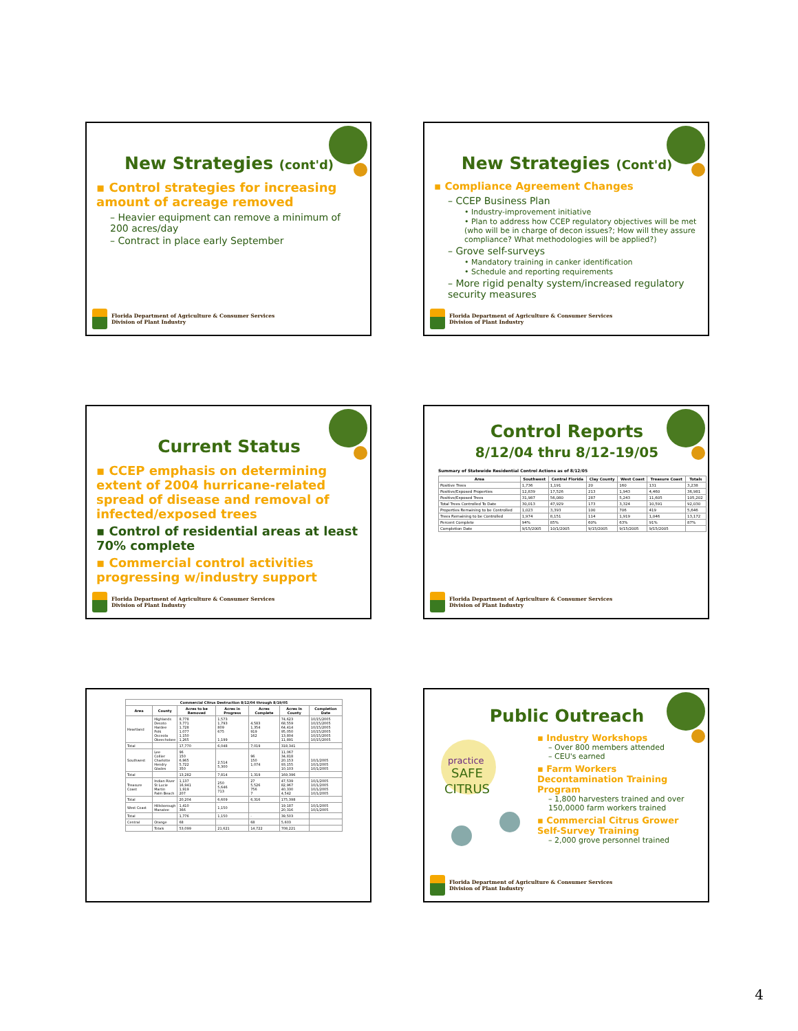New Strategies (cont'd)
▪ Control strategies for increasing amount of acreage removed
– Heavier equipment can remove a minimum of 200 acres/day
– Contract in place early September
Florida Department of Agriculture & Consumer Services
Division of Plant Industry
New Strategies (Cont'd)
▪ Compliance Agreement Changes
– CCEP Business Plan
• Industry-improvement initiative
• Plan to address how CCEP regulatory objectives will be met (who will be in charge of decon issues?; How will they assure compliance? What methodologies will be applied?)
– Grove self-surveys
• Mandatory training in canker identification
• Schedule and reporting requirements
– More rigid penalty system/increased regulatory security measures
Florida Department of Agriculture & Consumer Services
Division of Plant Industry
Current Status
▪ CCEP emphasis on determining extent of 2004 hurricane-related spread of disease and removal of infected/exposed trees
▪ Control of residential areas at least 70% complete
▪ Commercial control activities progressing w/industry support
Florida Department of Agriculture & Consumer Services
Division of Plant Industry
Control Reports
8/12/04 thru 8/12-19/05
Summary of Statewide Residential Control Actions as of 8/12/05
| Area | Southwest | Central Florida | Clay County | West Coast | Treasure Coast | Totals |
| --- | --- | --- | --- | --- | --- | --- |
| Positive Trees | 1,736 | 1,191 | 20 | 160 | 131 | 3,238 |
| Positive/Exposed Properties | 12,839 | 17,526 | 213 | 1,943 | 4,460 | 36,981 |
| Positive/Exposed Trees | 31,987 | 56,080 | 287 | 5,243 | 11,605 | 105,202 |
| Total Trees Controlled To Date | 30,013 | 47,929 | 173 | 3,324 | 10,591 | 92,030 |
| Properties Remaining to be Controlled | 1,023 | 3,393 | 100 | 706 | 419 | 5,646 |
| Trees Remaining to be Controlled | 1,974 | 8,151 | 114 | 1,919 | 1,046 | 13,172 |
| Percent Complete | 94% | 85% | 60% | 63% | 91% | 87% |
| Completion Date | 9/15/2005 | 10/1/2005 | 9/15/2005 | 9/15/2005 | 9/15/2005 | |
Florida Department of Agriculture & Consumer Services
Division of Plant Industry
| Commercial Citrus Destruction 8/12/04 through 8/19/05 | | | | | | |
| --- | --- | --- | --- | --- | --- | --- |
| Area | County | Acres to be Removed | Acres in Progress | Acres Complete | Acres In County | Completion Date |
| Heartland | Highlands Desoto Hardee Polk Osceola Okeechobee | 8,778 3,771 1,728 1,077 1,150 1,265 | 1,573 1,793 809 675 1,199 | 4,583 1,354 919 162 | 74,623 68,559 64,414 95,050 13,804 11,891 | 10/15/2005 10/15/2005 10/15/2005 10/15/2005 10/15/2005 10/15/2005 |
| Total | | 17,770 | 6,048 | 7,019 | 318,341 | |
| Southwest | Lee Collier Charlotte Hendry Glades | 96 150 6,965 5,722 350 | 2,514 5,300 | 96 150 1,074 | 11,067 34,818 20,153 93,155 10,103 | 10/1/2005 10/1/2005 10/1/2005 |
| Total | | 13,282 | 7,814 | 1,319 | 169,396 | |
| Treasure Coast | Indian River St Lucie Martin Palm Beach | 1,137 16,941 1,919 207 | 250 5,646 713 | 27 5,526 756 7 | 47,539 82,967 40,330 4,542 | 10/1/2005 10/1/2005 10/1/2005 10/1/2005 |
| Total | | 20,204 | 6,609 | 6,316 | 175,398 | |
| West Coast | Hillsborough Manatee | 1,410 366 | 1,150 | | 19,187 20,316 | 10/1/2005 10/1/2005 |
| Total | | 1,776 | 1,150 | - | 39,503 | |
| Central | Orange | 68 | | 68 | 5,603 | |
| | Totals | 53,099 | 21,621 | 14,722 | 708,221 | |
Public Outreach
practice
SAFE
CITRUS
▪ Industry Workshops
– Over 800 members attended
– CEU's earned
▪ Farm Workers Decontamination Training Program
– 1,800 harvesters trained and over 150,0000 farm workers trained
▪ Commercial Citrus Grower Self-Survey Training
– 2,000 grove personnel trained
Florida Department of Agriculture & Consumer Services
Division of Plant Industry
4